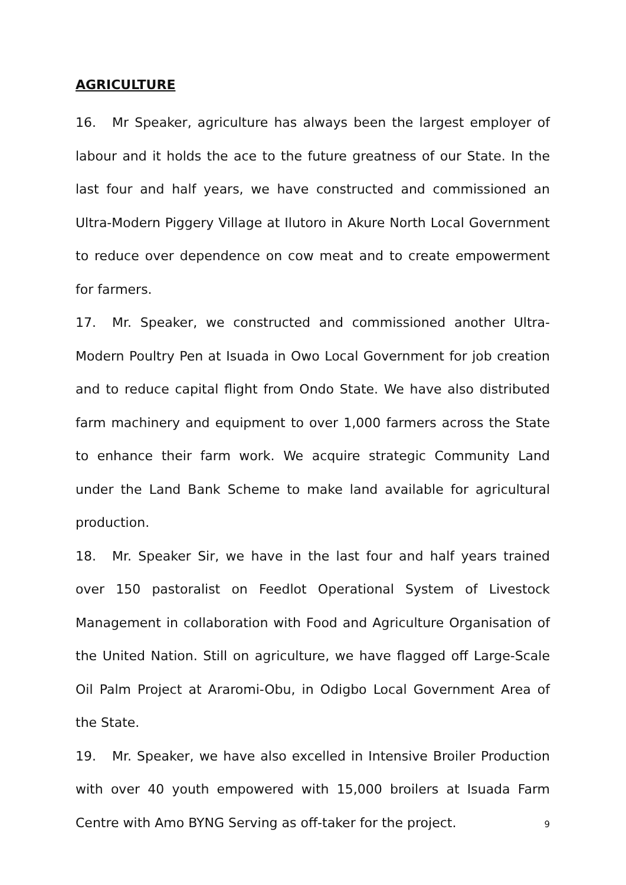AGRICULTURE
16. Mr Speaker, agriculture has always been the largest employer of labour and it holds the ace to the future greatness of our State. In the last four and half years, we have constructed and commissioned an Ultra-Modern Piggery Village at Ilutoro in Akure North Local Government to reduce over dependence on cow meat and to create empowerment for farmers.
17. Mr. Speaker, we constructed and commissioned another Ultra-Modern Poultry Pen at Isuada in Owo Local Government for job creation and to reduce capital flight from Ondo State. We have also distributed farm machinery and equipment to over 1,000 farmers across the State to enhance their farm work. We acquire strategic Community Land under the Land Bank Scheme to make land available for agricultural production.
18. Mr. Speaker Sir, we have in the last four and half years trained over 150 pastoralist on Feedlot Operational System of Livestock Management in collaboration with Food and Agriculture Organisation of the United Nation. Still on agriculture, we have flagged off Large-Scale Oil Palm Project at Araromi-Obu, in Odigbo Local Government Area of the State.
19. Mr. Speaker, we have also excelled in Intensive Broiler Production with over 40 youth empowered with 15,000 broilers at Isuada Farm Centre with Amo BYNG Serving as off-taker for the project.
9